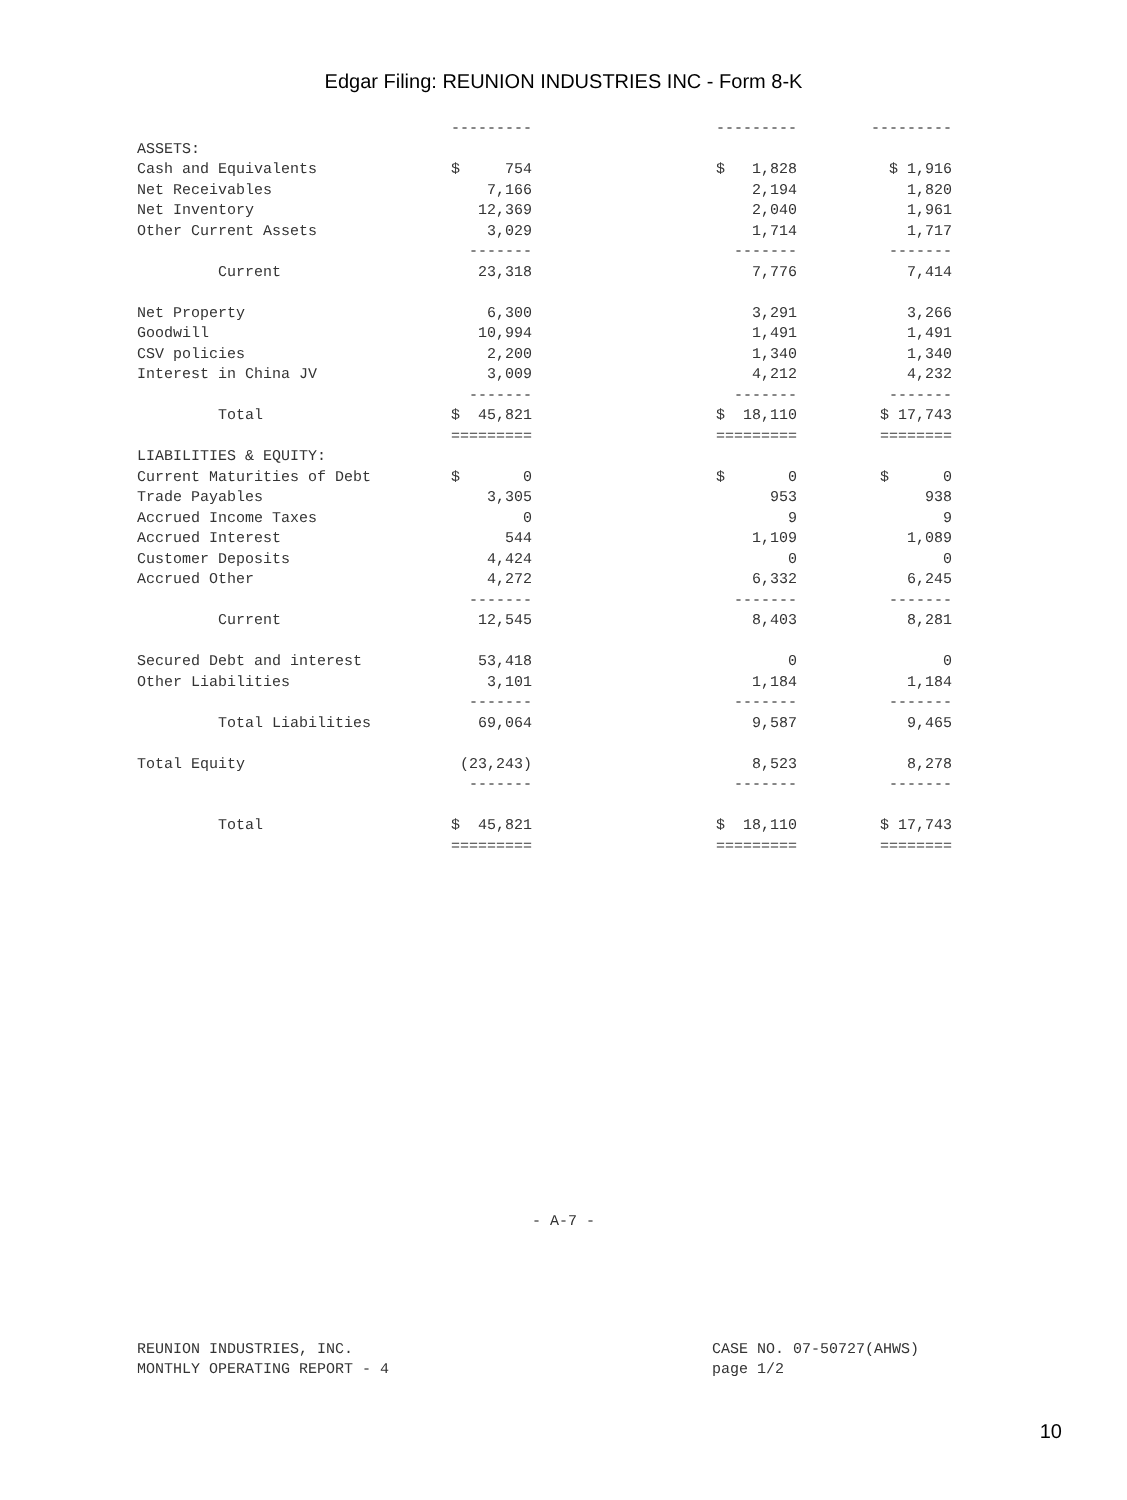Edgar Filing: REUNION INDUSTRIES INC - Form 8-K
| | --------- | | --------- | | --------- |
| ASSETS: | | | | | |
| Cash and Equivalents | $ 754 | | $ 1,828 | | $ 1,916 |
| Net Receivables | 7,166 | | 2,194 | | 1,820 |
| Net Inventory | 12,369 | | 2,040 | | 1,961 |
| Other Current Assets | 3,029 | | 1,714 | | 1,717 |
| | ------- | | ------- | | ------- |
| Current | 23,318 | | 7,776 | | 7,414 |
| Net Property | 6,300 | | 3,291 | | 3,266 |
| Goodwill | 10,994 | | 1,491 | | 1,491 |
| CSV policies | 2,200 | | 1,340 | | 1,340 |
| Interest in China JV | 3,009 | | 4,212 | | 4,232 |
| | ------- | | ------- | | ------- |
| Total | $ 45,821 | | $ 18,110 | | $ 17,743 |
| | ========= | | ========= | | ======== |
| LIABILITIES & EQUITY: | | | | | |
| Current Maturities of Debt | $ 0 | | $ 0 | | $ 0 |
| Trade Payables | 3,305 | | 953 | | 938 |
| Accrued Income Taxes | 0 | | 9 | | 9 |
| Accrued Interest | 544 | | 1,109 | | 1,089 |
| Customer Deposits | 4,424 | | 0 | | 0 |
| Accrued Other | 4,272 | | 6,332 | | 6,245 |
| | ------- | | ------- | | ------- |
| Current | 12,545 | | 8,403 | | 8,281 |
| Secured Debt and interest | 53,418 | | 0 | | 0 |
| Other Liabilities | 3,101 | | 1,184 | | 1,184 |
| | ------- | | ------- | | ------- |
| Total Liabilities | 69,064 | | 9,587 | | 9,465 |
| Total Equity | (23,243) | | 8,523 | | 8,278 |
| | ------- | | ------- | | ------- |
| Total | $ 45,821 | | $ 18,110 | | $ 17,743 |
| | ========= | | ========= | | ======== |
- A-7 -
REUNION INDUSTRIES, INC.
MONTHLY OPERATING REPORT - 4
CASE NO. 07-50727(AHWS)
page 1/2
10